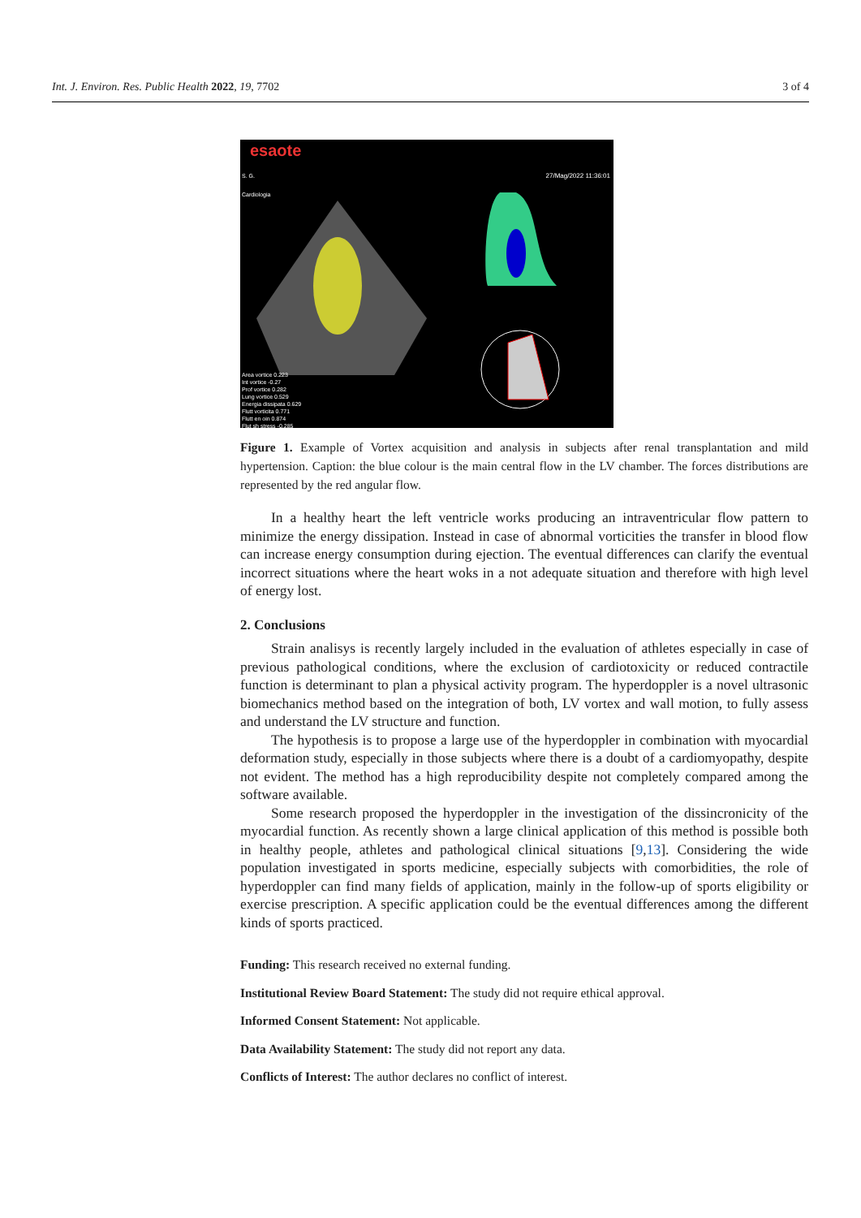Int. J. Environ. Res. Public Health 2022, 19, 7702 3 of 4
esaote
27/Mag/2022 11:36:01
S. G.
Cardiologia
Area vortice 0.223
Int vortice -0.27
Prof vortice 0.282
Lung vortice 0.529
Energia dissipata 0.629
Flutt vorticita 0.771
Flutt en oin 0.874
Flut sh stress -0.285
Figure 1. Example of Vortex acquisition and analysis in subjects after renal transplantation and mild hypertension. Caption: the blue colour is the main central flow in the LV chamber. The forces distributions are represented by the red angular flow.
In a healthy heart the left ventricle works producing an intraventricular flow pattern to minimize the energy dissipation. Instead in case of abnormal vorticities the transfer in blood flow can increase energy consumption during ejection. The eventual differences can clarify the eventual incorrect situations where the heart woks in a not adequate situation and therefore with high level of energy lost.
2. Conclusions
Strain analisys is recently largely included in the evaluation of athletes especially in case of previous pathological conditions, where the exclusion of cardiotoxicity or reduced contractile function is determinant to plan a physical activity program. The hyperdoppler is a novel ultrasonic biomechanics method based on the integration of both, LV vortex and wall motion, to fully assess and understand the LV structure and function.
The hypothesis is to propose a large use of the hyperdoppler in combination with myocardial deformation study, especially in those subjects where there is a doubt of a cardiomyopathy, despite not evident. The method has a high reproducibility despite not completely compared among the software available.
Some research proposed the hyperdoppler in the investigation of the dissincronicity of the myocardial function. As recently shown a large clinical application of this method is possible both in healthy people, athletes and pathological clinical situations [9,13]. Considering the wide population investigated in sports medicine, especially subjects with comorbidities, the role of hyperdoppler can find many fields of application, mainly in the follow-up of sports eligibility or exercise prescription. A specific application could be the eventual differences among the different kinds of sports practiced.
Funding: This research received no external funding.
Institutional Review Board Statement: The study did not require ethical approval.
Informed Consent Statement: Not applicable.
Data Availability Statement: The study did not report any data.
Conflicts of Interest: The author declares no conflict of interest.